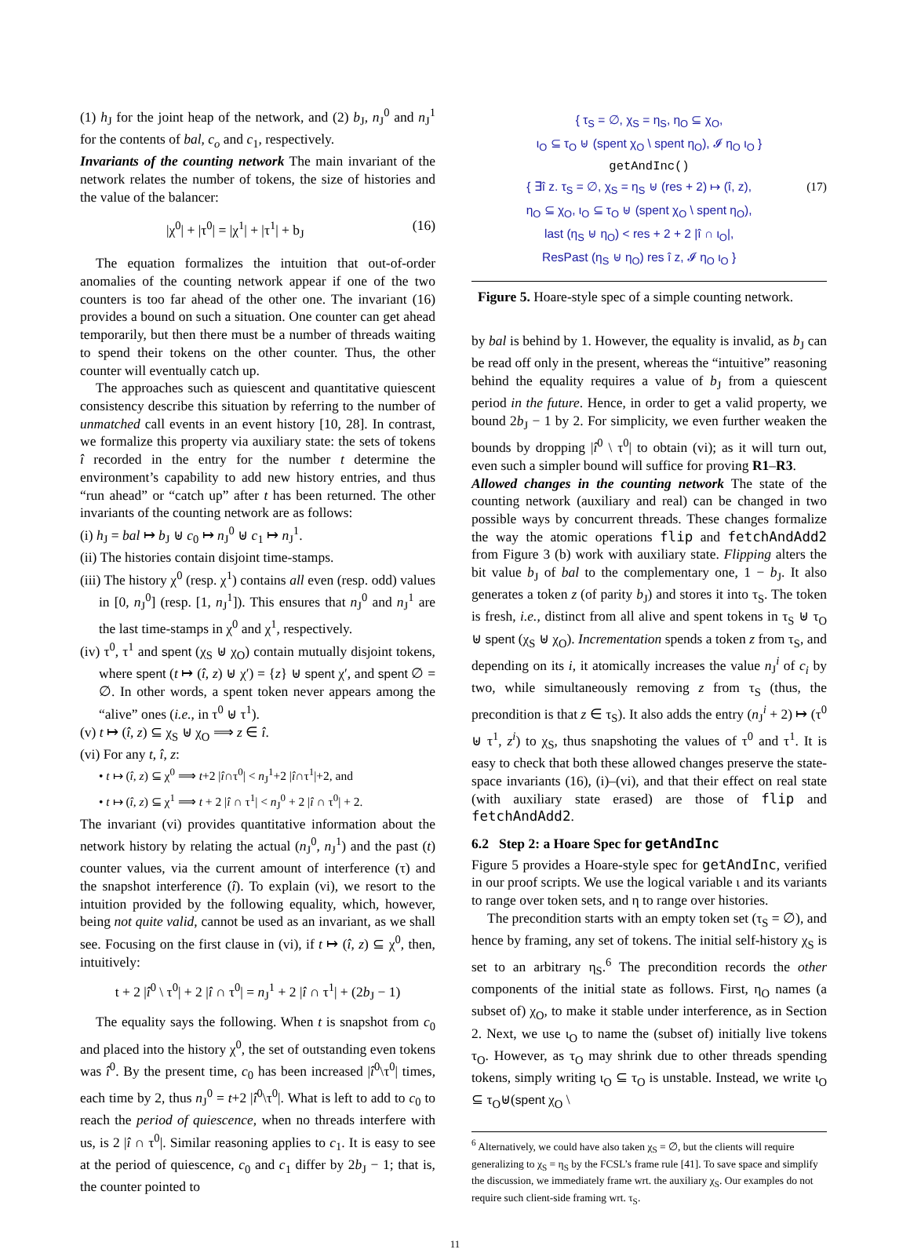(1) h<sub>J</sub> for the joint heap of the network, and (2) b<sub>J</sub>, n<sub>J</sub><sup>0</sup> and n<sub>J</sub><sup>1</sup> for the contents of bal, c<sub>o</sub> and c<sub>1</sub>, respectively.
Invariants of the counting network The main invariant of the network relates the number of tokens, the size of histories and the value of the balancer:
|χ<sup>0</sup>| + |τ<sup>0</sup>| = |χ<sup>1</sup>| + |τ<sup>1</sup>| + b<sub>J</sub> (16)
The equation formalizes the intuition that out-of-order anomalies of the counting network appear if one of the two counters is too far ahead of the other one. The invariant (16) provides a bound on such a situation. One counter can get ahead temporarily, but then there must be a number of threads waiting to spend their tokens on the other counter. Thus, the other counter will eventually catch up.
The approaches such as quiescent and quantitative quiescent consistency describe this situation by referring to the number of unmatched call events in an event history [10, 28]. In contrast, we formalize this property via auxiliary state: the sets of tokens î recorded in the entry for the number t determine the environment’s capability to add new history entries, and thus “run ahead” or “catch up” after t has been returned. The other invariants of the counting network are as follows:
(i) h<sub>J</sub> = bal ↦ b<sub>J</sub> ⊎ c<sub>0</sub> ↦ n<sub>J</sub><sup>0</sup> ⊎ c<sub>1</sub> ↦ n<sub>J</sub><sup>1</sup>.
(ii) The histories contain disjoint time-stamps.
(iii) The history χ<sup>0</sup> (resp. χ<sup>1</sup>) contains all even (resp. odd) values in [0, n<sub>J</sub><sup>0</sup>] (resp. [1, n<sub>J</sub><sup>1</sup>]). This ensures that n<sub>J</sub><sup>0</sup> and n<sub>J</sub><sup>1</sup> are the last time-stamps in χ<sup>0</sup> and χ<sup>1</sup>, respectively.
(iv) τ<sup>0</sup>, τ<sup>1</sup> and spent (χ<sub>S</sub> ⊎ χ<sub>O</sub>) contain mutually disjoint tokens, where spent (t ↦ (î, z) ⊎ χ′) = {z} ⊎ spent χ′, and spent ∅ = ∅. In other words, a spent token never appears among the “alive” ones (i.e., in τ<sup>0</sup> ⊎ τ<sup>1</sup>).
(v) t ↦ (î, z) ⊆ χ<sub>S</sub> ⊎ χ<sub>O</sub> ⟹ z ∈ î.
(vi) For any t, î, z:
• t ↦ (î, z) ⊆ χ<sup>0</sup> ⟹ t+2 |î∩τ<sup>0</sup>| < n<sub>J</sub><sup>1</sup>+2 |î∩τ<sup>1</sup>|+2, and
• t ↦ (î, z) ⊆ χ<sup>1</sup> ⟹ t + 2 |î ∩ τ<sup>1</sup>| < n<sub>J</sub><sup>0</sup> + 2 |î ∩ τ<sup>0</sup>| + 2.
The invariant (vi) provides quantitative information about the network history by relating the actual (n<sub>J</sub><sup>0</sup>, n<sub>J</sub><sup>1</sup>) and the past (t) counter values, via the current amount of interference (τ) and the snapshot interference (î). To explain (vi), we resort to the intuition provided by the following equality, which, however, being not quite valid, cannot be used as an invariant, as we shall see. Focusing on the first clause in (vi), if t ↦ (î, z) ⊆ χ<sup>0</sup>, then, intuitively:
t + 2 |î<sup>0</sup> \ τ<sup>0</sup>| + 2 |î ∩ τ<sup>0</sup>| = n<sub>J</sub><sup>1</sup> + 2 |î ∩ τ<sup>1</sup>| + (2b<sub>J</sub> − 1)
The equality says the following. When t is snapshot from c<sub>0</sub> and placed into the history χ<sup>0</sup>, the set of outstanding even tokens was î<sup>0</sup>. By the present time, c<sub>0</sub> has been increased |î<sup>0</sup>\τ<sup>0</sup>| times, each time by 2, thus n<sub>J</sub><sup>0</sup> = t+2 |î<sup>0</sup>\τ<sup>0</sup>|. What is left to add to c<sub>0</sub> to reach the period of quiescence, when no threads interfere with us, is 2 |î ∩ τ<sup>0</sup>|. Similar reasoning applies to c<sub>1</sub>. It is easy to see at the period of quiescence, c<sub>0</sub> and c<sub>1</sub> differ by 2b<sub>J</sub> − 1; that is, the counter pointed to
{ τ<sub>S</sub> = ∅, χ<sub>S</sub> = η<sub>S</sub>, η<sub>O</sub> ⊆ χ<sub>O</sub>,
ι<sub>O</sub> ⊆ τ<sub>O</sub> ⊎ (spent χ<sub>O</sub> \ spent η<sub>O</sub>), 𝓘 η<sub>O</sub> ι<sub>O</sub> }
getAndInc()
{ ∃î z. τ<sub>S</sub> = ∅, χ<sub>S</sub> = η<sub>S</sub> ⊎ (res + 2) ↦ (î, z),
η<sub>O</sub> ⊆ χ<sub>O</sub>, ι<sub>O</sub> ⊆ τ<sub>O</sub> ⊎ (spent χ<sub>O</sub> \ spent η<sub>O</sub>),
last (η<sub>S</sub> ⊎ η<sub>O</sub>) < res + 2 + 2 |î ∩ ι<sub>O</sub>|,
ResPast (η<sub>S</sub> ⊎ η<sub>O</sub>) res î z, 𝓘 η<sub>O</sub> ι<sub>O</sub> } (17)
Figure 5. Hoare-style spec of a simple counting network.
by bal is behind by 1. However, the equality is invalid, as b<sub>J</sub> can be read off only in the present, whereas the “intuitive” reasoning behind the equality requires a value of b<sub>J</sub> from a quiescent period in the future. Hence, in order to get a valid property, we bound 2b<sub>J</sub> − 1 by 2. For simplicity, we even further weaken the bounds by dropping |î<sup>0</sup> \ τ<sup>0</sup>| to obtain (vi); as it will turn out, even such a simpler bound will suffice for proving R1–R3.
Allowed changes in the counting network The state of the counting network (auxiliary and real) can be changed in two possible ways by concurrent threads. These changes formalize the way the atomic operations flip and fetchAndAdd2 from Figure 3 (b) work with auxiliary state. Flipping alters the bit value b<sub>J</sub> of bal to the complementary one, 1 − b<sub>J</sub>. It also generates a token z (of parity b<sub>J</sub>) and stores it into τ<sub>S</sub>. The token is fresh, i.e., distinct from all alive and spent tokens in τ<sub>S</sub> ⊎ τ<sub>O</sub> ⊎ spent (χ<sub>S</sub> ⊎ χ<sub>O</sub>). Incrementation spends a token z from τ<sub>S</sub>, and depending on its i, it atomically increases the value n<sub>J</sub><sup>i</sup> of c<sub>i</sub> by two, while simultaneously removing z from τ<sub>S</sub> (thus, the precondition is that z ∈ τ<sub>S</sub>). It also adds the entry (n<sub>J</sub><sup>i</sup> + 2) ↦ (τ<sup>0</sup> ⊎ τ<sup>1</sup>, z<sup>i</sup>) to χ<sub>S</sub>, thus snapshoting the values of τ<sup>0</sup> and τ<sup>1</sup>. It is easy to check that both these allowed changes preserve the state-space invariants (16), (i)–(vi), and that their effect on real state (with auxiliary state erased) are those of flip and fetchAndAdd2.
6.2 Step 2: a Hoare Spec for getAndInc
Figure 5 provides a Hoare-style spec for getAndInc, verified in our proof scripts. We use the logical variable ι and its variants to range over token sets, and η to range over histories.
The precondition starts with an empty token set (τ<sub>S</sub> = ∅), and hence by framing, any set of tokens. The initial self-history χ<sub>S</sub> is set to an arbitrary η<sub>S</sub>.<sup>6</sup> The precondition records the other components of the initial state as follows. First, η<sub>O</sub> names (a subset of) χ<sub>O</sub>, to make it stable under interference, as in Section 2. Next, we use ι<sub>O</sub> to name the (subset of) initially live tokens τ<sub>O</sub>. However, as τ<sub>O</sub> may shrink due to other threads spending tokens, simply writing ι<sub>O</sub> ⊆ τ<sub>O</sub> is unstable. Instead, we write ι<sub>O</sub> ⊆ τ<sub>O</sub>⊎(spent χ<sub>O</sub> \
<sup>6</sup> Alternatively, we could have also taken χ<sub>S</sub> = ∅, but the clients will require generalizing to χ<sub>S</sub> = η<sub>S</sub> by the FCSL’s frame rule [41]. To save space and simplify the discussion, we immediately frame wrt. the auxiliary χ<sub>S</sub>. Our examples do not require such client-side framing wrt. τ<sub>S</sub>.
11